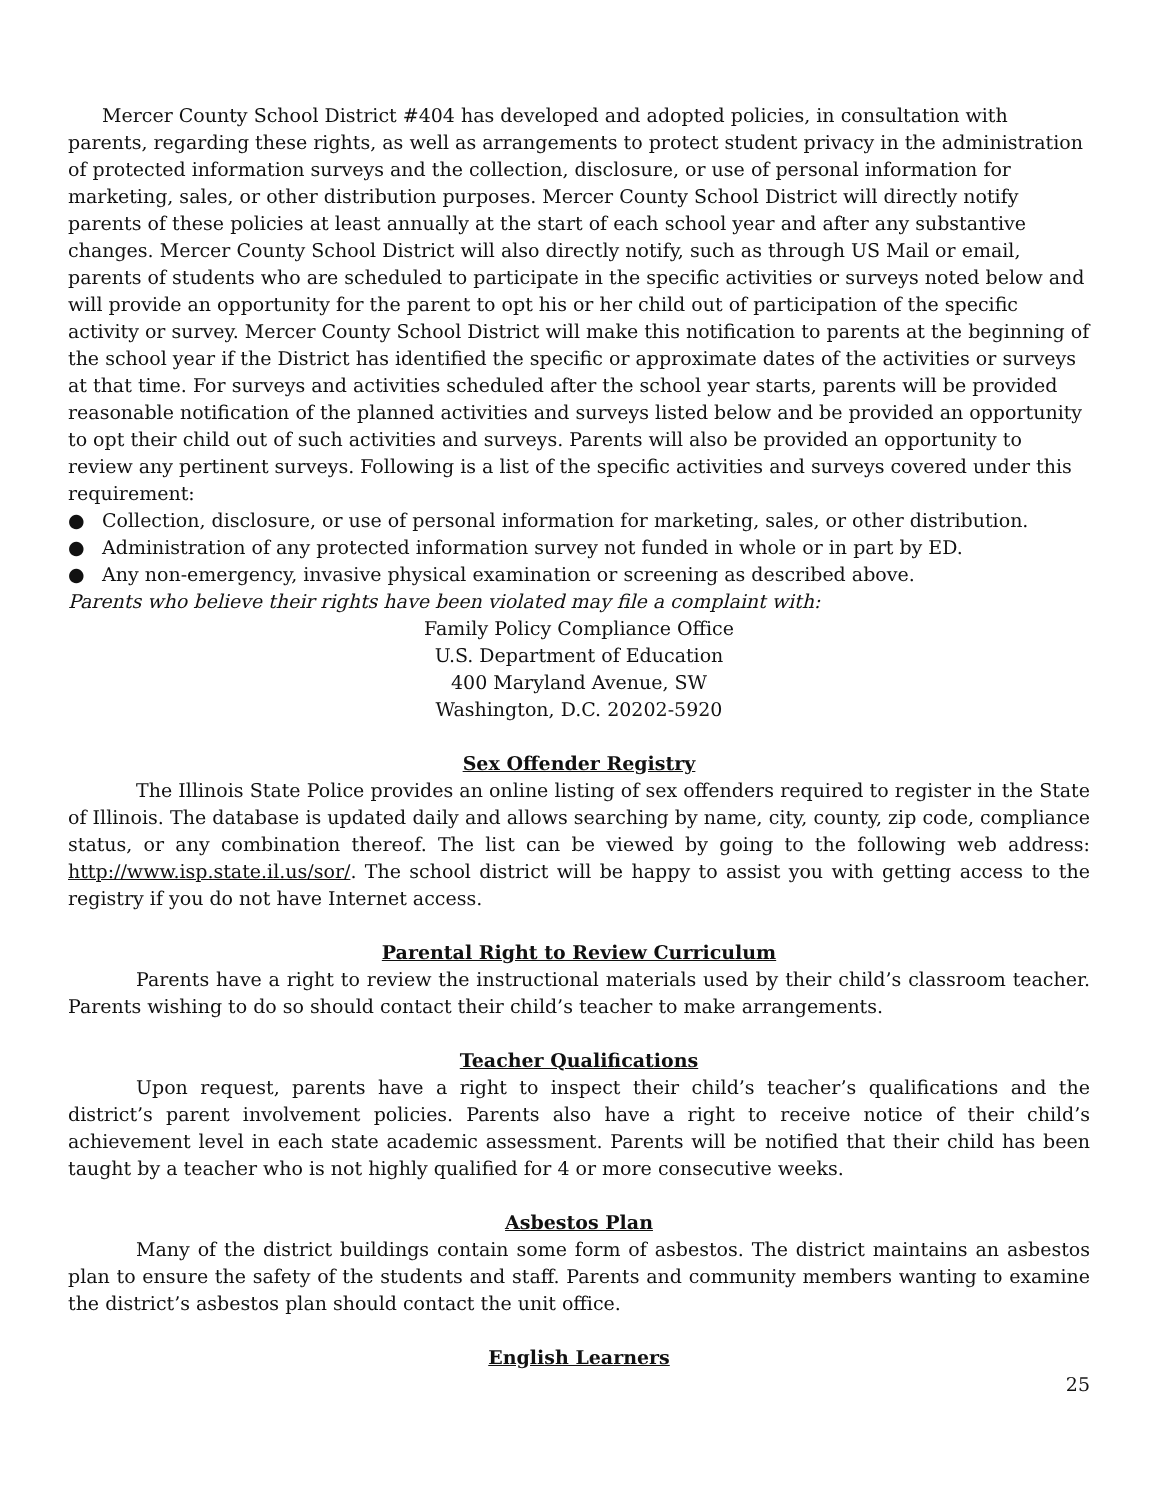Mercer County School District #404 has developed and adopted policies, in consultation with parents, regarding these rights, as well as arrangements to protect student privacy in the administration of protected information surveys and the collection, disclosure, or use of personal information for marketing, sales, or other distribution purposes. Mercer County School District will directly notify parents of these policies at least annually at the start of each school year and after any substantive changes. Mercer County School District will also directly notify, such as through US Mail or email, parents of students who are scheduled to participate in the specific activities or surveys noted below and will provide an opportunity for the parent to opt his or her child out of participation of the specific activity or survey. Mercer County School District will make this notification to parents at the beginning of the school year if the District has identified the specific or approximate dates of the activities or surveys at that time. For surveys and activities scheduled after the school year starts, parents will be provided reasonable notification of the planned activities and surveys listed below and be provided an opportunity to opt their child out of such activities and surveys. Parents will also be provided an opportunity to review any pertinent surveys. Following is a list of the specific activities and surveys covered under this requirement:
● Collection, disclosure, or use of personal information for marketing, sales, or other distribution.
● Administration of any protected information survey not funded in whole or in part by ED.
● Any non-emergency, invasive physical examination or screening as described above.
Parents who believe their rights have been violated may file a complaint with:
Family Policy Compliance Office
U.S. Department of Education
400 Maryland Avenue, SW
Washington, D.C. 20202-5920
Sex Offender Registry
The Illinois State Police provides an online listing of sex offenders required to register in the State of Illinois. The database is updated daily and allows searching by name, city, county, zip code, compliance status, or any combination thereof. The list can be viewed by going to the following web address: http://www.isp.state.il.us/sor/. The school district will be happy to assist you with getting access to the registry if you do not have Internet access.
Parental Right to Review Curriculum
Parents have a right to review the instructional materials used by their child’s classroom teacher. Parents wishing to do so should contact their child’s teacher to make arrangements.
Teacher Qualifications
Upon request, parents have a right to inspect their child’s teacher’s qualifications and the district’s parent involvement policies. Parents also have a right to receive notice of their child’s achievement level in each state academic assessment. Parents will be notified that their child has been taught by a teacher who is not highly qualified for 4 or more consecutive weeks.
Asbestos Plan
Many of the district buildings contain some form of asbestos. The district maintains an asbestos plan to ensure the safety of the students and staff. Parents and community members wanting to examine the district’s asbestos plan should contact the unit office.
English Learners
25